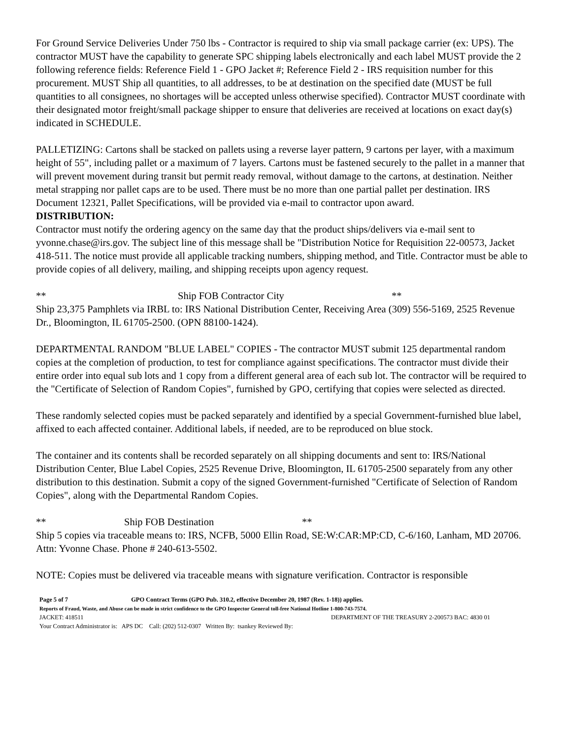For Ground Service Deliveries Under 750 lbs - Contractor is required to ship via small package carrier (ex: UPS). The contractor MUST have the capability to generate SPC shipping labels electronically and each label MUST provide the 2 following reference fields: Reference Field 1 - GPO Jacket #; Reference Field 2 - IRS requisition number for this procurement. MUST Ship all quantities, to all addresses, to be at destination on the specified date (MUST be full quantities to all consignees, no shortages will be accepted unless otherwise specified). Contractor MUST coordinate with their designated motor freight/small package shipper to ensure that deliveries are received at locations on exact day(s) indicated in SCHEDULE.
PALLETIZING: Cartons shall be stacked on pallets using a reverse layer pattern, 9 cartons per layer, with a maximum height of 55", including pallet or a maximum of 7 layers. Cartons must be fastened securely to the pallet in a manner that will prevent movement during transit but permit ready removal, without damage to the cartons, at destination. Neither metal strapping nor pallet caps are to be used. There must be no more than one partial pallet per destination. IRS Document 12321, Pallet Specifications, will be provided via e-mail to contractor upon award.
DISTRIBUTION:
Contractor must notify the ordering agency on the same day that the product ships/delivers via e-mail sent to yvonne.chase@irs.gov. The subject line of this message shall be "Distribution Notice for Requisition 22-00573, Jacket 418-511. The notice must provide all applicable tracking numbers, shipping method, and Title. Contractor must be able to provide copies of all delivery, mailing, and shipping receipts upon agency request.
** Ship FOB Contractor City **
Ship 23,375 Pamphlets via IRBL to: IRS National Distribution Center, Receiving Area (309) 556-5169, 2525 Revenue Dr., Bloomington, IL 61705-2500. (OPN 88100-1424).
DEPARTMENTAL RANDOM "BLUE LABEL" COPIES - The contractor MUST submit 125 departmental random copies at the completion of production, to test for compliance against specifications. The contractor must divide their entire order into equal sub lots and 1 copy from a different general area of each sub lot. The contractor will be required to the "Certificate of Selection of Random Copies", furnished by GPO, certifying that copies were selected as directed.
These randomly selected copies must be packed separately and identified by a special Government-furnished blue label, affixed to each affected container. Additional labels, if needed, are to be reproduced on blue stock.
The container and its contents shall be recorded separately on all shipping documents and sent to: IRS/National Distribution Center, Blue Label Copies, 2525 Revenue Drive, Bloomington, IL 61705-2500 separately from any other distribution to this destination. Submit a copy of the signed Government-furnished "Certificate of Selection of Random Copies", along with the Departmental Random Copies.
** Ship FOB Destination **
Ship 5 copies via traceable means to: IRS, NCFB, 5000 Ellin Road, SE:W:CAR:MP:CD, C-6/160, Lanham, MD 20706. Attn: Yvonne Chase. Phone # 240-613-5502.
NOTE: Copies must be delivered via traceable means with signature verification. Contractor is responsible
Page 5 of 7 GPO Contract Terms (GPO Pub. 310.2, effective December 20, 1987 (Rev. 1-18)) applies.
Reports of Fraud, Waste, and Abuse can be made in strict confidence to the GPO Inspector General toll-free National Hotline 1-800-743-7574.
JACKET: 418511 DEPARTMENT OF THE TREASURY 2-200573 BAC: 4830 01
Your Contract Administrator is: APS DC Call: (202) 512-0307 Written By: tsankey Reviewed By: